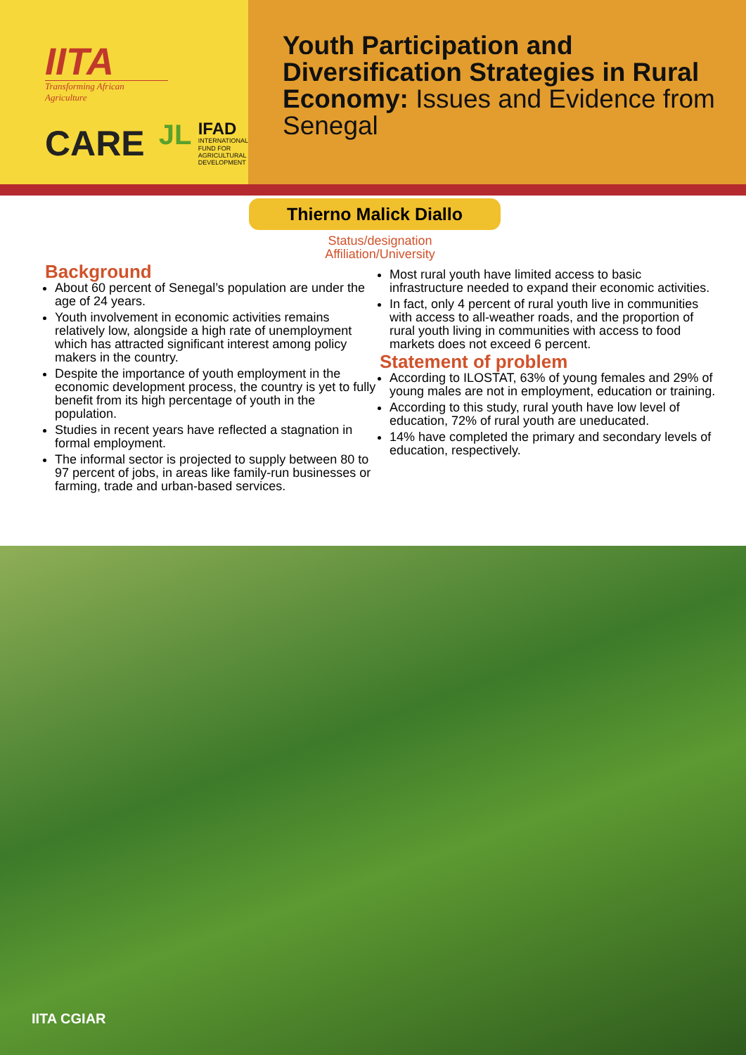IITA
Transforming African Agriculture
CARE
JL
IFAD
INTERNATIONAL
FUND FOR
AGRICULTURAL
DEVELOPMENT
Youth Participation and Diversification Strategies in Rural Economy: Issues and Evidence from Senegal
Thierno Malick Diallo
Status/designation
Affiliation/University
Background
About 60 percent of Senegal’s population are under the age of 24 years.
Youth involvement in economic activities remains relatively low, alongside a high rate of unemployment which has attracted significant interest among policy makers in the country.
Despite the importance of youth employment in the economic development process, the country is yet to fully benefit from its high percentage of youth in the population.
Studies in recent years have reflected a stagnation in formal employment.
The informal sector is projected to supply between 80 to 97 percent of jobs, in areas like family-run businesses or farming, trade and urban-based services.
Most rural youth have limited access to basic infrastructure needed to expand their economic activities.
In fact, only 4 percent of rural youth live in communities with access to all-weather roads, and the proportion of rural youth living in communities with access to food markets does not exceed 6 percent.
Statement of problem
According to ILOSTAT, 63% of young females and 29% of young males are not in employment, education or training.
According to this study, rural youth have low level of education, 72% of rural youth are uneducated.
14% have completed the primary and secondary levels of education, respectively.
IITA CGIAR